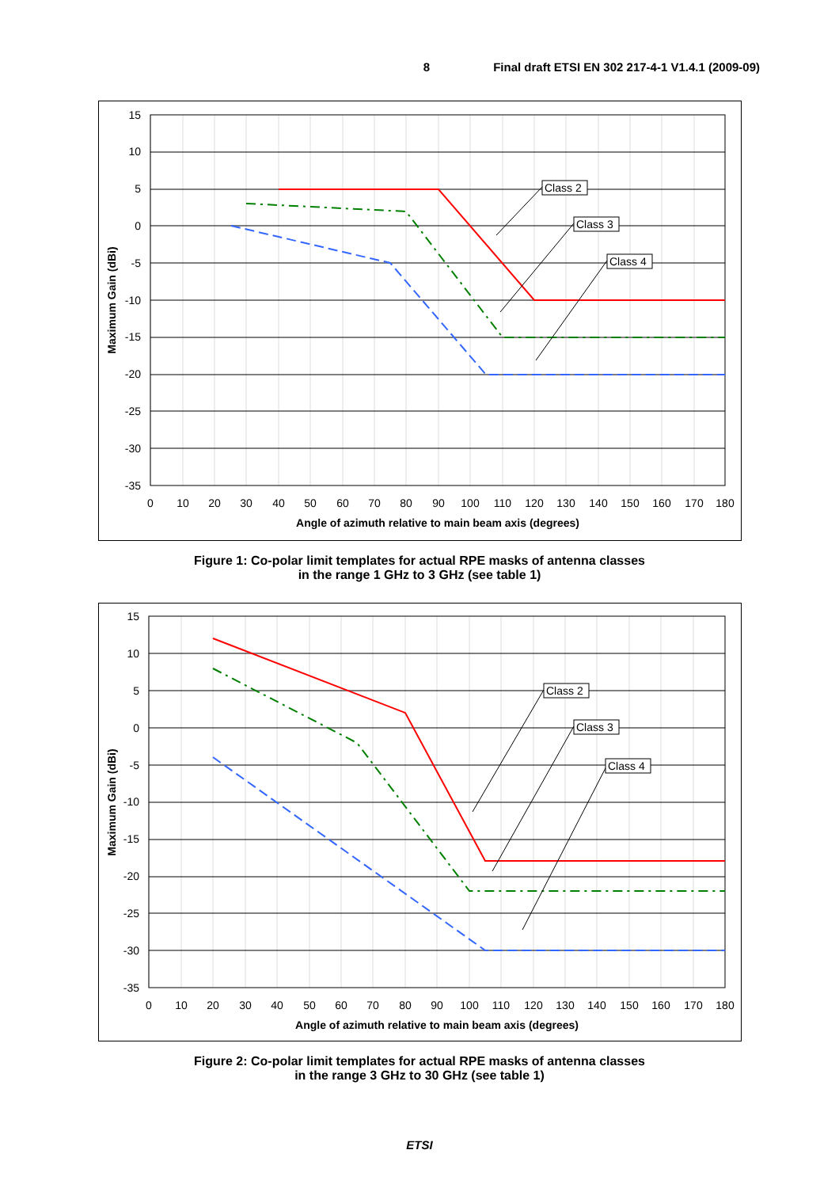8 Final draft ETSI EN 302 217-4-1 V1.4.1 (2009-09)
15
10
5
0
-5
-10
-15
-20
-25
-30
-35
0
10
20
30
40
50
60
70
80
90
100
110
120
130
140
150
160
170
180
Angle of azimuth relative to main beam axis (degrees)
Maximum Gain (dBi)
Class 2
Class 3
Class 4
Figure 1: Co-polar limit templates for actual RPE masks of antenna classes
in the range 1 GHz to 3 GHz (see table 1)
15
10
5
0
-5
-10
-15
-20
-25
-30
-35
0
10
20
30
40
50
60
70
80
90
100
110
120
130
140
150
160
170
180
Angle of azimuth relative to main beam axis (degrees)
Maximum Gain (dBi)
Class 2
Class 3
Class 4
Figure 2: Co-polar limit templates for actual RPE masks of antenna classes
in the range 3 GHz to 30 GHz (see table 1)
ETSI